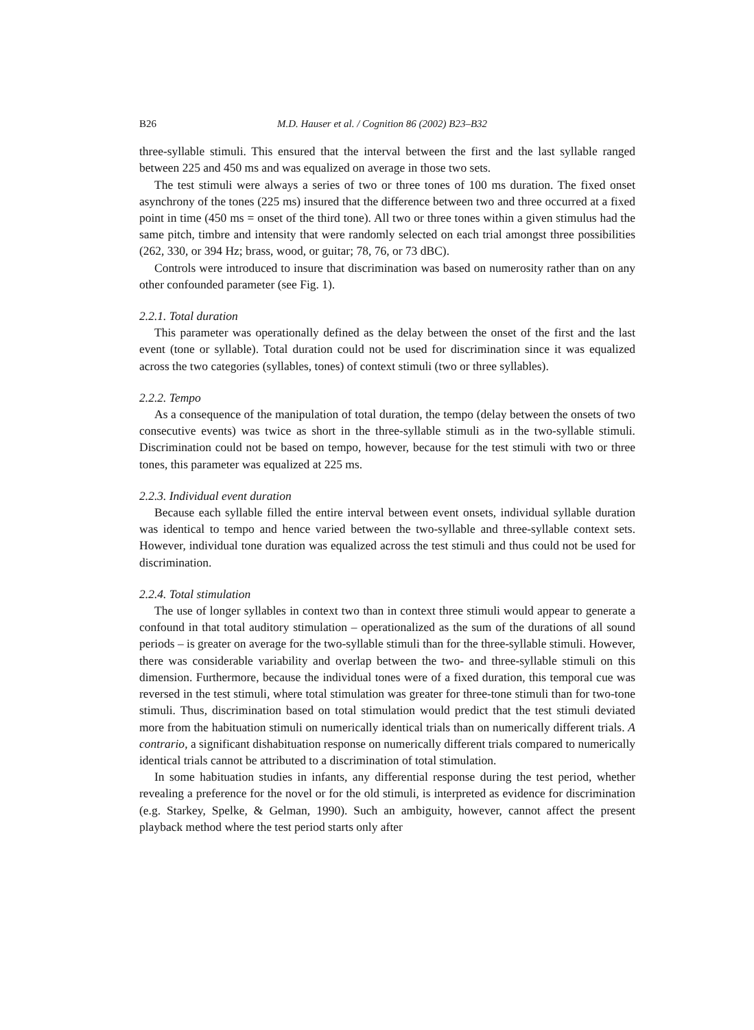B26 M.D. Hauser et al. / Cognition 86 (2002) B23–B32
three-syllable stimuli. This ensured that the interval between the first and the last syllable ranged between 225 and 450 ms and was equalized on average in those two sets.
The test stimuli were always a series of two or three tones of 100 ms duration. The fixed onset asynchrony of the tones (225 ms) insured that the difference between two and three occurred at a fixed point in time (450 ms = onset of the third tone). All two or three tones within a given stimulus had the same pitch, timbre and intensity that were randomly selected on each trial amongst three possibilities (262, 330, or 394 Hz; brass, wood, or guitar; 78, 76, or 73 dBC).
Controls were introduced to insure that discrimination was based on numerosity rather than on any other confounded parameter (see Fig. 1).
2.2.1. Total duration
This parameter was operationally defined as the delay between the onset of the first and the last event (tone or syllable). Total duration could not be used for discrimination since it was equalized across the two categories (syllables, tones) of context stimuli (two or three syllables).
2.2.2. Tempo
As a consequence of the manipulation of total duration, the tempo (delay between the onsets of two consecutive events) was twice as short in the three-syllable stimuli as in the two-syllable stimuli. Discrimination could not be based on tempo, however, because for the test stimuli with two or three tones, this parameter was equalized at 225 ms.
2.2.3. Individual event duration
Because each syllable filled the entire interval between event onsets, individual syllable duration was identical to tempo and hence varied between the two-syllable and three-syllable context sets. However, individual tone duration was equalized across the test stimuli and thus could not be used for discrimination.
2.2.4. Total stimulation
The use of longer syllables in context two than in context three stimuli would appear to generate a confound in that total auditory stimulation – operationalized as the sum of the durations of all sound periods – is greater on average for the two-syllable stimuli than for the three-syllable stimuli. However, there was considerable variability and overlap between the two- and three-syllable stimuli on this dimension. Furthermore, because the individual tones were of a fixed duration, this temporal cue was reversed in the test stimuli, where total stimulation was greater for three-tone stimuli than for two-tone stimuli. Thus, discrimination based on total stimulation would predict that the test stimuli deviated more from the habituation stimuli on numerically identical trials than on numerically different trials. A contrario, a significant dishabituation response on numerically different trials compared to numerically identical trials cannot be attributed to a discrimination of total stimulation.
In some habituation studies in infants, any differential response during the test period, whether revealing a preference for the novel or for the old stimuli, is interpreted as evidence for discrimination (e.g. Starkey, Spelke, & Gelman, 1990). Such an ambiguity, however, cannot affect the present playback method where the test period starts only after